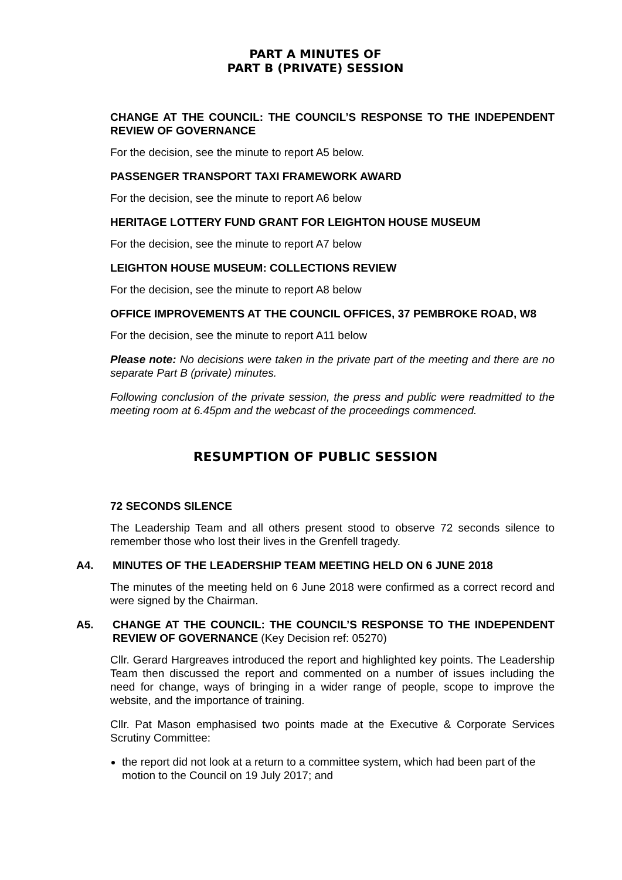PART A MINUTES OF
PART B (PRIVATE) SESSION
CHANGE AT THE COUNCIL: THE COUNCIL’S RESPONSE TO THE INDEPENDENT REVIEW OF GOVERNANCE
For the decision, see the minute to report A5 below.
PASSENGER TRANSPORT TAXI FRAMEWORK AWARD
For the decision, see the minute to report A6 below
HERITAGE LOTTERY FUND GRANT FOR LEIGHTON HOUSE MUSEUM
For the decision, see the minute to report A7 below
LEIGHTON HOUSE MUSEUM: COLLECTIONS REVIEW
For the decision, see the minute to report A8 below
OFFICE IMPROVEMENTS AT THE COUNCIL OFFICES, 37 PEMBROKE ROAD, W8
For the decision, see the minute to report A11 below
Please note: No decisions were taken in the private part of the meeting and there are no separate Part B (private) minutes.
Following conclusion of the private session, the press and public were readmitted to the meeting room at 6.45pm and the webcast of the proceedings commenced.
RESUMPTION OF PUBLIC SESSION
72 SECONDS SILENCE
The Leadership Team and all others present stood to observe 72 seconds silence to remember those who lost their lives in the Grenfell tragedy.
A4. MINUTES OF THE LEADERSHIP TEAM MEETING HELD ON 6 JUNE 2018
The minutes of the meeting held on 6 June 2018 were confirmed as a correct record and were signed by the Chairman.
A5. CHANGE AT THE COUNCIL: THE COUNCIL’S RESPONSE TO THE INDEPENDENT REVIEW OF GOVERNANCE (Key Decision ref: 05270)
Cllr. Gerard Hargreaves introduced the report and highlighted key points. The Leadership Team then discussed the report and commented on a number of issues including the need for change, ways of bringing in a wider range of people, scope to improve the website, and the importance of training.
Cllr. Pat Mason emphasised two points made at the Executive & Corporate Services Scrutiny Committee:
the report did not look at a return to a committee system, which had been part of the motion to the Council on 19 July 2017; and